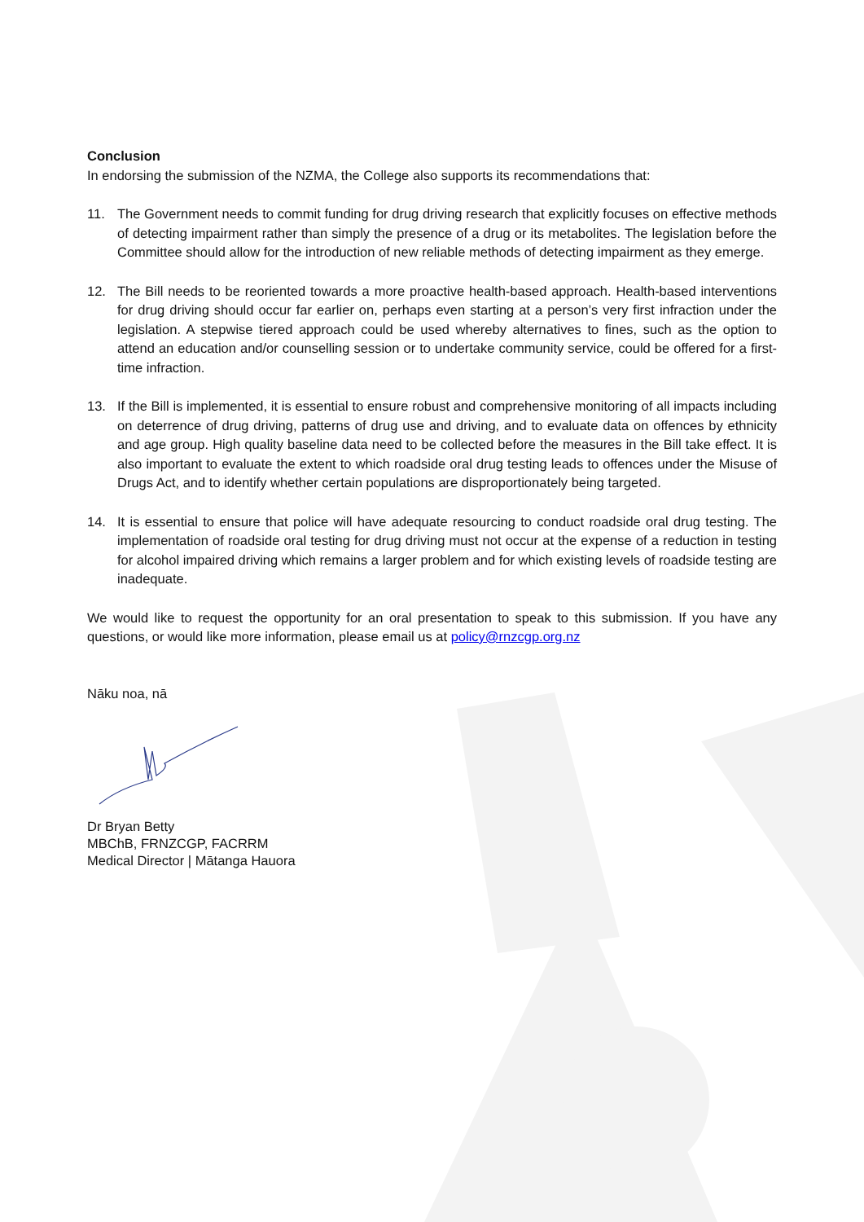Conclusion
In endorsing the submission of the NZMA, the College also supports its recommendations that:
11. The Government needs to commit funding for drug driving research that explicitly focuses on effective methods of detecting impairment rather than simply the presence of a drug or its metabolites. The legislation before the Committee should allow for the introduction of new reliable methods of detecting impairment as they emerge.
12. The Bill needs to be reoriented towards a more proactive health-based approach. Health-based interventions for drug driving should occur far earlier on, perhaps even starting at a person’s very first infraction under the legislation. A stepwise tiered approach could be used whereby alternatives to fines, such as the option to attend an education and/or counselling session or to undertake community service, could be offered for a first-time infraction.
13. If the Bill is implemented, it is essential to ensure robust and comprehensive monitoring of all impacts including on deterrence of drug driving, patterns of drug use and driving, and to evaluate data on offences by ethnicity and age group. High quality baseline data need to be collected before the measures in the Bill take effect. It is also important to evaluate the extent to which roadside oral drug testing leads to offences under the Misuse of Drugs Act, and to identify whether certain populations are disproportionately being targeted.
14. It is essential to ensure that police will have adequate resourcing to conduct roadside oral drug testing. The implementation of roadside oral testing for drug driving must not occur at the expense of a reduction in testing for alcohol impaired driving which remains a larger problem and for which existing levels of roadside testing are inadequate.
We would like to request the opportunity for an oral presentation to speak to this submission. If you have any questions, or would like more information, please email us at policy@rnzcgp.org.nz
Nāku noa, nā
Dr Bryan Betty
MBChB, FRNZCGP, FACRRM
Medical Director | Mātanga Hauora